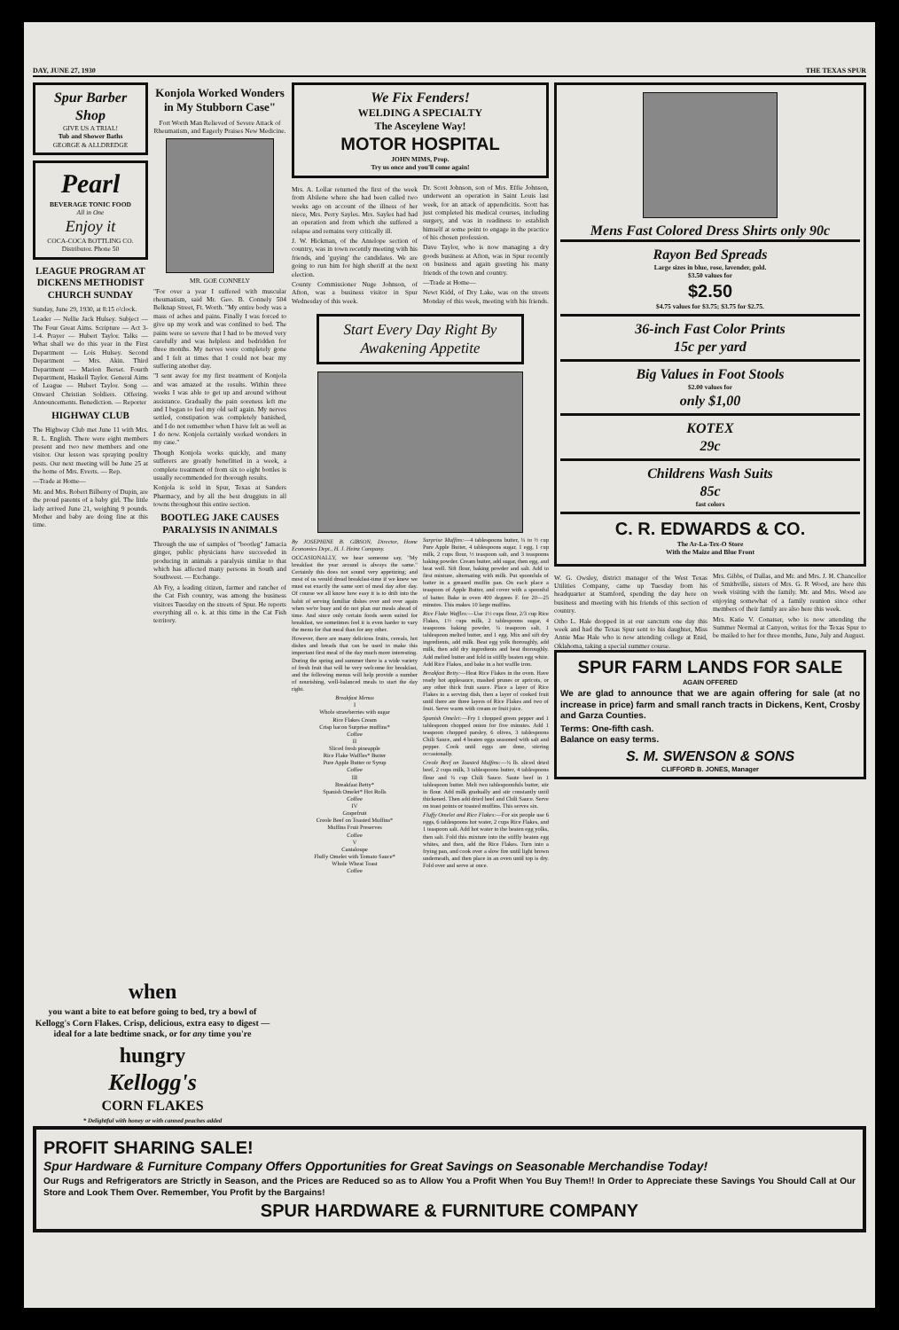DAY, JUNE 27, 1930 THE TEXAS SPUR
Spur Barber Shop
GIVE US A TRIAL!
Tub and Shower Baths
GEORGE & ALLDREDGE
Pearl
BEVERAGE TONIC FOOD
All in One
Enjoy it
COCA-COCA BOTTLING CO. Distributor. Phone 50
LEAGUE PROGRAM AT DICKENS METHODIST CHURCH SUNDAY
Sunday, June 29, 1930, at 8:15 o'clock.
Leader — Nellie Jack Hulsey. Subject — The Four Great Aims. Scripture — Act 3-1-4. Prayer — Hubert Taylor. Talks — What shall we do this year in the First Department — Lois Hulsey. Second Department — Mrs. Akin. Third Department — Marion Berset. Fourth Department, Haskell Taylor. General Aims of League — Hubert Taylor. Song — Onward Christian Soldiers. Offering. Announcements. Benediction. — Reporter
HIGHWAY CLUB
The Highway Club met June 11 with Mrs. R. L. English. There were eight members present and two new members and one visitor. Our lesson was spraying poultry pests. Our next meeting will be June 25 at the home of Mrs. Everts. — Rep.
—Trade at Home—
Mr. and Mrs. Robert Bilberry of Dupin, are the proud parents of a baby girl. The little lady arrived June 21, weighing 9 pounds. Mother and baby are doing fine at this time.
Konjola Worked Wonders in My Stubborn Case"
Fort Worth Man Relieved of Severe Attack of Rheumatism, and Eagerly Praises New Medicine.
MR. GOE CONNELY
"For over a year I suffered with muscular rheumatism, said Mr. Geo. B. Connely 504 Belknap Street, Ft. Worth. "My entire body was a mass of aches and pains. Finally I was forced to give up my work and was confined to bed. The pains were so severe that I had to be moved very carefully and was helpless and bedridden for three months. My nerves were completely gone and I felt at times that I could not bear my suffering another day.
"I sent away for my first treatment of Konjola and was amazed at the results. Within three weeks I was able to get up and around without assistance. Gradually the pain soreness left me and I began to feel my old self again. My nerves settled, constipation was completely banished, and I do not remember when I have felt as well as I do now. Konjola certainly werked wonders in my case."
Though Konjola works quickly, and many sufferers are greatly benefitted in a week, a complete treatment of from six to eight bottles is usually recommended for thorough results.
Konjola is sold in Spur, Texas at Sanders Pharmacy, and by all the best druggists in all towns throughout this entire section.
BOOTLEG JAKE CAUSES PARALYSIS IN ANIMALS
Through the use of samples of "bootleg" Jamacia ginger, public physicians have succeeded in producing in animals a paralysis similar to that which has affected many persons in South and Southwest. — Exchange.
Ab Fry, a leading citizen, farmer and rancher of the Cat Fish country, was among the business visitors Tuesday on the streets of Spur. He reports everything all o. k. at this time in the Cat Fish territory.
We Fix Fenders!
WELDING A SPECIALTY
The Asceylene Way!
MOTOR HOSPITAL
JOHN MIMS, Prop.
Try us once and you'll come again!
Mrs. A. Lollar returned the first of the week from Abilene where she had been called two weeks ago on account of the illness of her niece, Mrs. Perry Sayles. Mrs. Sayles had had an operation and from which she suffered a relapse and remains very critically ill.
J. W. Hickman, of the Antelope section of country, was in town recently meeting with his friends, and 'guying' the candidates. We are going to run him for high sheriff at the next election.
County Commissioner Nuge Johnson, of Afton, was a business visitor in Spur Wednesday of this week.
Dr. Scott Johnson, son of Mrs. Effie Johnson, underwent an operation in Saint Louis last week, for an attack of appendicitis. Scott has just completed his medical courses, including surgery, and was in readiness to establish himself at some point to engage in the practice of his chosen profession.
Dave Taylor, who is now managing a dry goods business at Afton, was in Spur recently on business and again greeting his many friends of the town and country.
—Trade at Home—
Newt Kidd, of Dry Lake, was on the streets Monday of this week, meeting with his friends.
Start Every Day Right By Awakening Appetite
By JOSEPHINE B. GIBSON, Director, Home Economics Dept., H. J. Heinz Company.
OCCASIONALLY, we hear someone say, "My breakfast the year around is always the same." Certainly this does not sound very appetizing; and most of us would dread breakfast-time if we knew we must eat exactly the same sort of meal day after day. Of course we all know how easy it is to drift into the habit of serving familiar dishes over and over again when we're busy and do not plan our meals ahead of time. And since only certain foods seem suited for breakfast, we sometimes feel it is even harder to vary the menu for that meal than for any other.
However, there are many delicious fruits, cereals, hot dishes and breads that can be used to make this important first meal of the day much more interesting. During the spring and summer there is a wide variety of fresh fruit that will be very welcome for breakfast, and the following menus will help provide a number of nourishing, well-balanced meals to start the day right.
Breakfast Menus
I
Whole strawberries with sugar
Rice Flakes Cream
Crisp bacon Surprise muffins*
Coffee
II
Sliced fresh pineapple
Rice Flake Waffles* Butter
Pure Apple Butter or Syrup
Coffee
III
Breakfast Betty*
Spanish Omelet* Hot Rolls
Coffee
IV
Grapefruit
Creole Beef on Toasted Muffins*
Muffins Fruit Preserves
Coffee
V
Cantaloupe
Fluffy Omelet with Tomato Sauce*
Whole Wheat Toast
Coffee
Surprise Muffins:—4 tablespoons butter, ¼ to ½ cup Pure Apple Butter, 4 tablespoons sugar, 1 egg, 1 cup milk, 2 cups flour, ½ teaspoon salt, and 3 teaspoons baking powder. Cream butter, add sugar, then egg, and beat well. Sift flour, baking powder and salt. Add to first mixture, alternating with milk. Put spoonfuls of batter in a greased muffin pan. On each place a teaspoon of Apple Butter, and cover with a spoonful of batter. Bake in oven 400 degrees F. for 20—25 minutes. This makes 10 large muffins.
Rice Flake Waffles:—Use 1½ cups flour, 2/3 cup Rice Flakes, 1½ cups milk, 2 tablespoons sugar, 4 teaspoons baking powder, ¼ teaspoon salt, 1 tablespoon melted butter, and 1 egg. Mix and sift dry ingredients, add milk. Beat egg yolk thoroughly, add milk, then add dry ingredients and beat thoroughly. Add melted butter and fold in stiffly beaten egg white. Add Rice Flakes, and bake in a hot waffle iron.
Breakfast Betty:—Heat Rice Flakes in the oven. Have ready hot applesauce, mashed prunes or apricots, or any other thick fruit sauce. Place a layer of Rice Flakes in a serving dish, then a layer of cooked fruit until there are three layers of Rice Flakes and two of fruit. Serve warm with cream or fruit juice.
Spanish Omelet:—Fry 1 chopped green pepper and 1 tablespoon chopped onion for five minutes. Add 1 teaspoon chopped parsley, 6 olives, 3 tablespoons Chili Sauce, and 4 beaten eggs seasoned with salt and pepper. Cook until eggs are done, stirring occasionally.
Creole Beef on Toasted Muffins:—¼ lb. sliced dried beef, 2 cups milk, 3 tablespoons butter, 4 tablespoons flour and ¼ cup Chili Sauce. Saute beef in 1 tablespoon butter. Melt two tablespoonfuls butter, stir in flour. Add milk gradually and stir constantly until thickened. Then add dried beef and Chili Sauce. Serve on toast points or toasted muffins. This serves six.
Fluffy Omelet and Rice Flakes:—For six people use 6 eggs, 6 tablespoons hot water, 2 cups Rice Flakes, and 1 teaspoon salt. Add hot water to the beaten egg yolks, then salt. Fold this mixture into the stiffly beaten egg whites, and then, add the Rice Flakes. Turn into a frying pan, and cook over a slow fire until light brown underneath, and then place in an oven until top is dry. Fold over and serve at once.
Mens Fast Colored Dress Shirts only 90c
Rayon Bed Spreads
Large sizes in blue, rose, lavender, gold.
$3.50 values for
$2.50
$4.75 values for $3.75; $3.75 for $2.75.
36-inch Fast Color Prints
15c per yard
Big Values in Foot Stools
$2.00 values for
only $1,00
KOTEX
29c
Childrens Wash Suits
85c
fast colors
C. R. EDWARDS & CO.
The Ar-La-Tex-O Store
With the Maize and Blue Front
W. G. Owsley, district manager of the West Texas Utilities Company, came up Tuesday from his headquarter at Stamford, spending the day here on business and meeting with his friends of this section of country.
Otho L. Hale dropped in at our sanctum one day this week and had the Texas Spur sent to his daughter, Miss Annie Mae Hale who is now attending college at Enid, Oklahoma, taking a special summer course.
Mrs. Gibbs, of Dallas, and Mr. and Mrs. J. H. Chancellor of Smithville, sisters of Mrs. G. R Wood, are here this week visiting with the family. Mr. and Mrs. Wood are enjoying somewhat of a family reunion since other members of their family are also here this week.
Mrs. Katie V. Conatser, who is now attending the Summer Normal at Canyon, writes for the Texas Spur to be mailed to her for three months, June, July and August.
SPUR FARM LANDS FOR SALE
AGAIN OFFERED
We are glad to announce that we are again offering for sale (at no increase in price) farm and small ranch tracts in Dickens, Kent, Crosby and Garza Counties.
Terms: One-fifth cash.
Balance on easy terms.
S. M. SWENSON & SONS
CLIFFORD B. JONES, Manager
when
you want a bite to eat before going to bed, try a bowl of Kellogg's Corn Flakes. Crisp, delicious, extra easy to digest —ideal for a late bedtime snack, or for any time you're
hungry
Kellogg's
CORN FLAKES
* Delightful with honey or with canned peaches added
PROFIT SHARING SALE!
Spur Hardware & Furniture Company Offers Opportunities for Great Savings on Seasonable Merchandise Today!
Our Rugs and Refrigerators are Strictly in Season, and the Prices are Reduced so as to Allow You a Profit When You Buy Them!! In Order to Appreciate these Savings You Should Call at Our Store and Look Them Over. Remember, You Profit by the Bargains!
SPUR HARDWARE & FURNITURE COMPANY